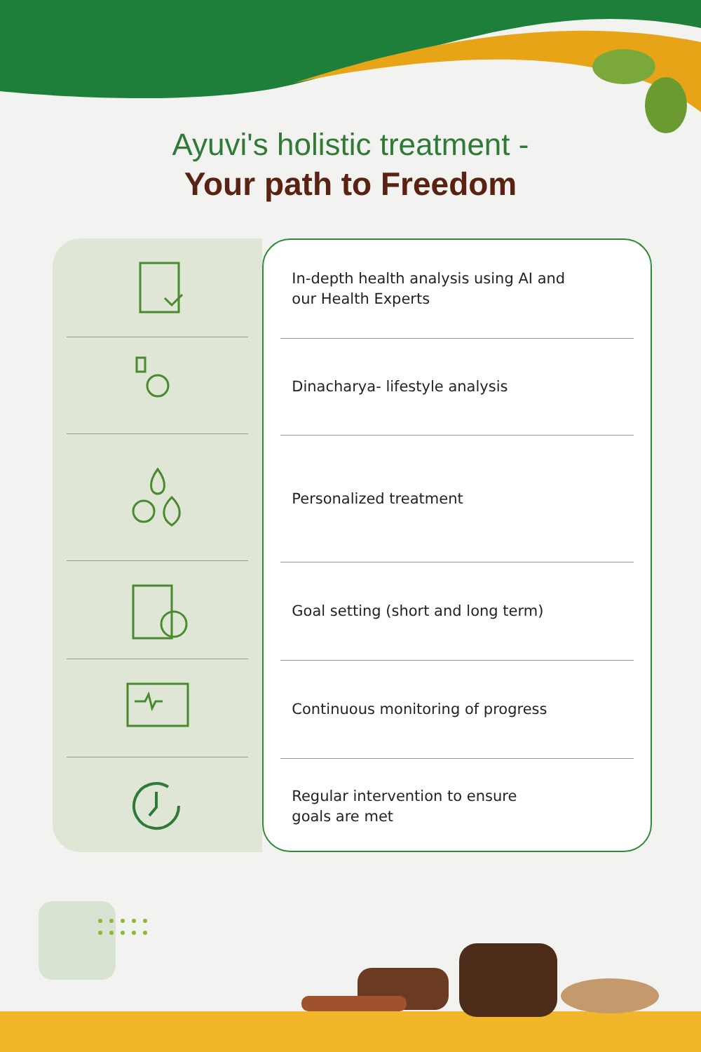Ayuvi's holistic treatment -
Your path to Freedom
In-depth health analysis using AI and
our Health Experts
Dinacharya- lifestyle analysis
Personalized treatment
Goal setting (short and long term)
Continuous monitoring of progress
Regular intervention to ensure
goals are met